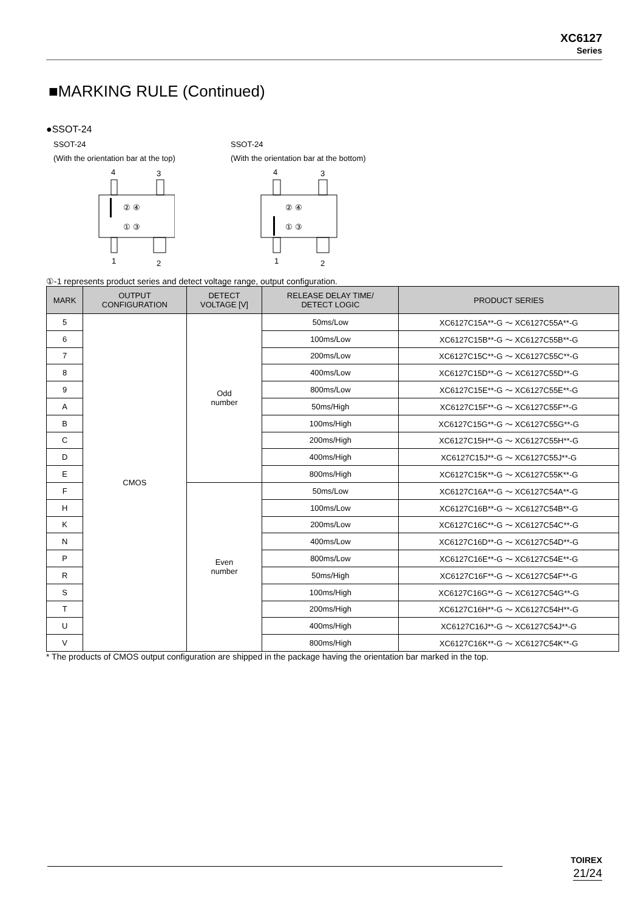XC6127
Series
■MARKING RULE (Continued)
●SSOT-24
SSOT-24
(With the orientation bar at the top)
4
3
② ④
① ③
1
2
SSOT-24
(With the orientation bar at the bottom)
4
3
② ④
① ③
1
2
①-1 represents product series and detect voltage range, output configuration.
| MARK | OUTPUT CONFIGURATION | DETECT VOLTAGE [V] | RELEASE DELAY TIME/ DETECT LOGIC | PRODUCT SERIES |
| --- | --- | --- | --- | --- |
| 5 | CMOS | Odd number | 50ms/Low | XC6127C15A**-G ～ XC6127C55A**-G |
| 6 | | | 100ms/Low | XC6127C15B**-G ～ XC6127C55B**-G |
| 7 | | | 200ms/Low | XC6127C15C**-G ～ XC6127C55C**-G |
| 8 | | | 400ms/Low | XC6127C15D**-G ～ XC6127C55D**-G |
| 9 | | | 800ms/Low | XC6127C15E**-G ～ XC6127C55E**-G |
| A | | | 50ms/High | XC6127C15F**-G ～ XC6127C55F**-G |
| B | | | 100ms/High | XC6127C15G**-G ～ XC6127C55G**-G |
| C | | | 200ms/High | XC6127C15H**-G ～ XC6127C55H**-G |
| D | | | 400ms/High | XC6127C15J**-G ～ XC6127C55J**-G |
| E | | | 800ms/High | XC6127C15K**-G ～ XC6127C55K**-G |
| F | | Even number | 50ms/Low | XC6127C16A**-G ～ XC6127C54A**-G |
| H | | | 100ms/Low | XC6127C16B**-G ～ XC6127C54B**-G |
| K | | | 200ms/Low | XC6127C16C**-G ～ XC6127C54C**-G |
| N | | | 400ms/Low | XC6127C16D**-G ～ XC6127C54D**-G |
| P | | | 800ms/Low | XC6127C16E**-G ～ XC6127C54E**-G |
| R | | | 50ms/High | XC6127C16F**-G ～ XC6127C54F**-G |
| S | | | 100ms/High | XC6127C16G**-G ～ XC6127C54G**-G |
| T | | | 200ms/High | XC6127C16H**-G ～ XC6127C54H**-G |
| U | | | 400ms/High | XC6127C16J**-G ～ XC6127C54J**-G |
| V | | | 800ms/High | XC6127C16K**-G ～ XC6127C54K**-G |
* The products of CMOS output configuration are shipped in the package having the orientation bar marked in the top.
TOIREX
21/24